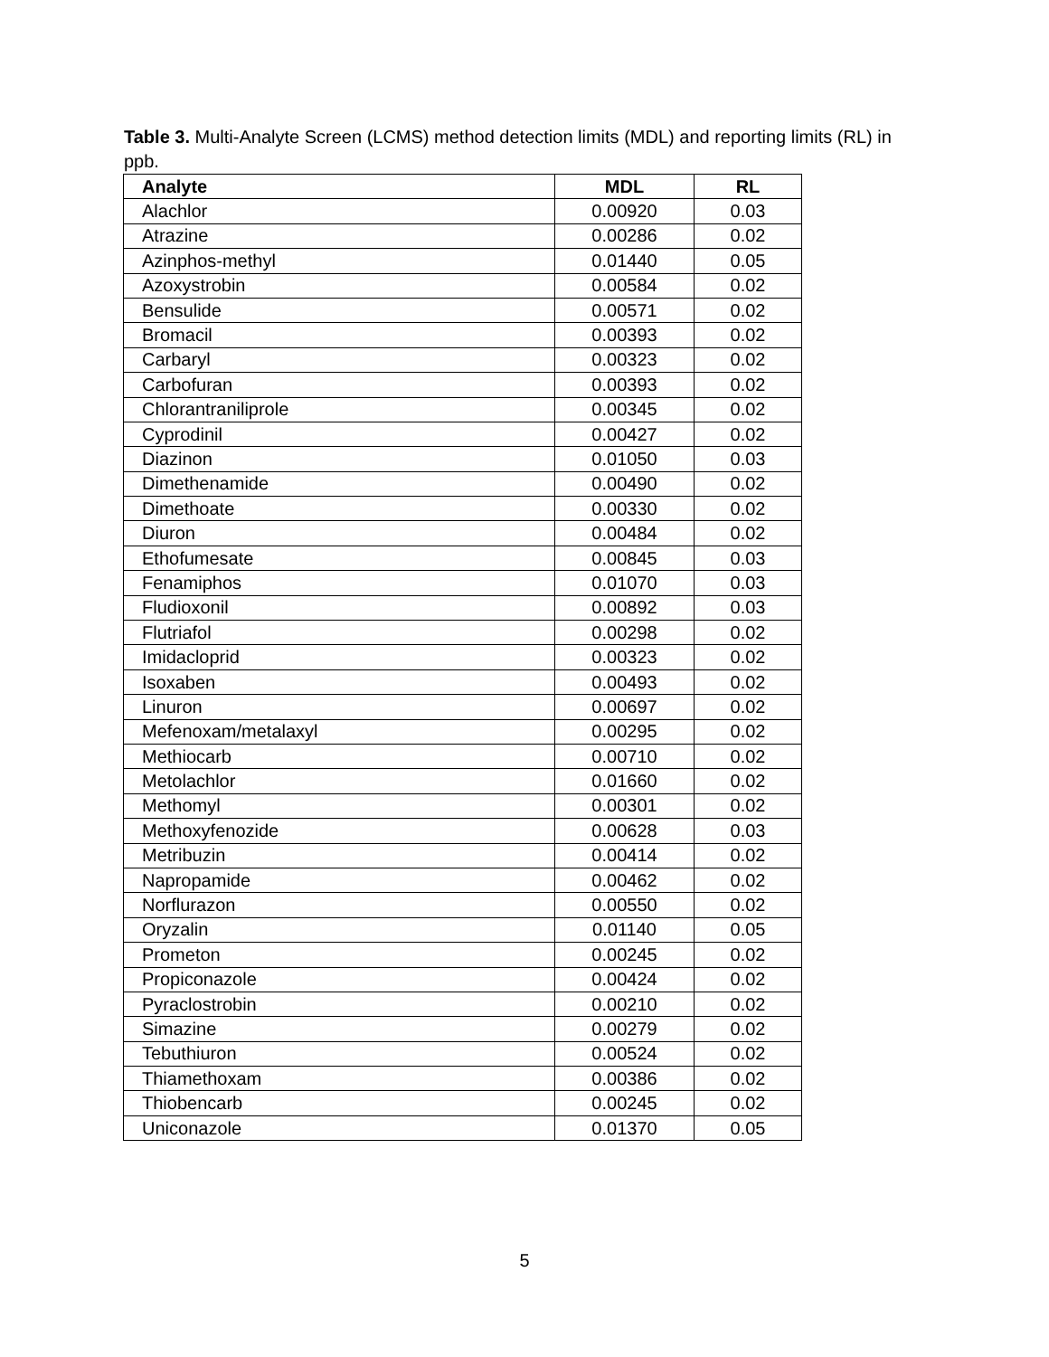Table 3. Multi-Analyte Screen (LCMS) method detection limits (MDL) and reporting limits (RL) in ppb.
| Analyte | MDL | RL |
| --- | --- | --- |
| Alachlor | 0.00920 | 0.03 |
| Atrazine | 0.00286 | 0.02 |
| Azinphos-methyl | 0.01440 | 0.05 |
| Azoxystrobin | 0.00584 | 0.02 |
| Bensulide | 0.00571 | 0.02 |
| Bromacil | 0.00393 | 0.02 |
| Carbaryl | 0.00323 | 0.02 |
| Carbofuran | 0.00393 | 0.02 |
| Chlorantraniliprole | 0.00345 | 0.02 |
| Cyprodinil | 0.00427 | 0.02 |
| Diazinon | 0.01050 | 0.03 |
| Dimethenamide | 0.00490 | 0.02 |
| Dimethoate | 0.00330 | 0.02 |
| Diuron | 0.00484 | 0.02 |
| Ethofumesate | 0.00845 | 0.03 |
| Fenamiphos | 0.01070 | 0.03 |
| Fludioxonil | 0.00892 | 0.03 |
| Flutriafol | 0.00298 | 0.02 |
| Imidacloprid | 0.00323 | 0.02 |
| Isoxaben | 0.00493 | 0.02 |
| Linuron | 0.00697 | 0.02 |
| Mefenoxam/metalaxyl | 0.00295 | 0.02 |
| Methiocarb | 0.00710 | 0.02 |
| Metolachlor | 0.01660 | 0.02 |
| Methomyl | 0.00301 | 0.02 |
| Methoxyfenozide | 0.00628 | 0.03 |
| Metribuzin | 0.00414 | 0.02 |
| Napropamide | 0.00462 | 0.02 |
| Norflurazon | 0.00550 | 0.02 |
| Oryzalin | 0.01140 | 0.05 |
| Prometon | 0.00245 | 0.02 |
| Propiconazole | 0.00424 | 0.02 |
| Pyraclostrobin | 0.00210 | 0.02 |
| Simazine | 0.00279 | 0.02 |
| Tebuthiuron | 0.00524 | 0.02 |
| Thiamethoxam | 0.00386 | 0.02 |
| Thiobencarb | 0.00245 | 0.02 |
| Uniconazole | 0.01370 | 0.05 |
5